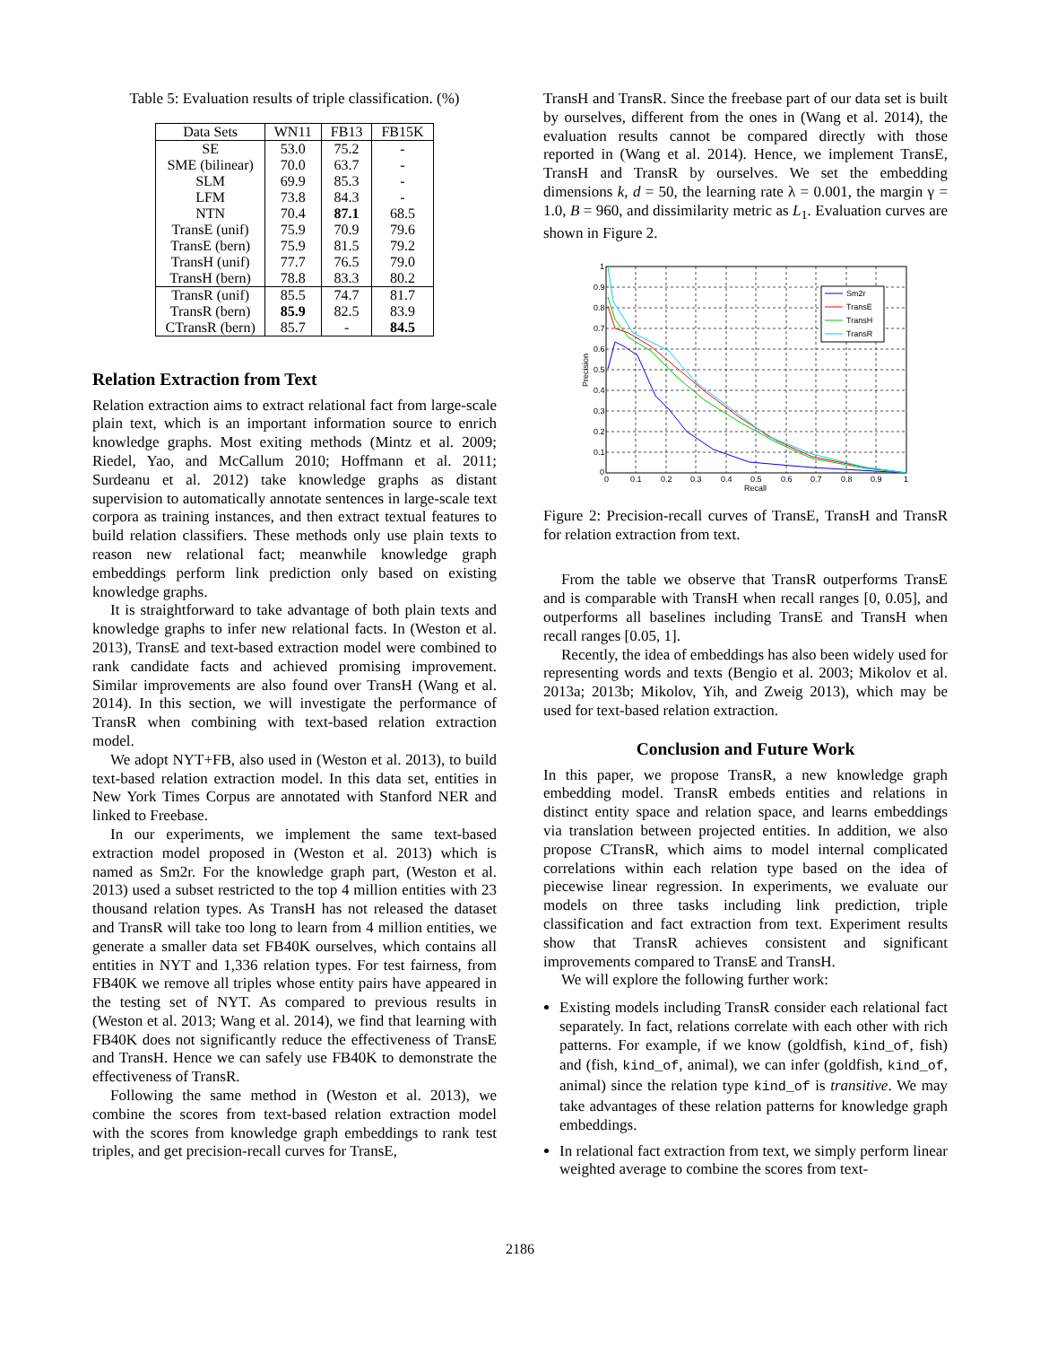Table 5: Evaluation results of triple classification. (%)
| Data Sets | WN11 | FB13 | FB15K |
| --- | --- | --- | --- |
| SE | 53.0 | 75.2 | - |
| SME (bilinear) | 70.0 | 63.7 | - |
| SLM | 69.9 | 85.3 | - |
| LFM | 73.8 | 84.3 | - |
| NTN | 70.4 | 87.1 | 68.5 |
| TransE (unif) | 75.9 | 70.9 | 79.6 |
| TransE (bern) | 75.9 | 81.5 | 79.2 |
| TransH (unif) | 77.7 | 76.5 | 79.0 |
| TransH (bern) | 78.8 | 83.3 | 80.2 |
| TransR (unif) | 85.5 | 74.7 | 81.7 |
| TransR (bern) | 85.9 | 82.5 | 83.9 |
| CTransR (bern) | 85.7 | - | 84.5 |
Relation Extraction from Text
Relation extraction aims to extract relational fact from large-scale plain text, which is an important information source to enrich knowledge graphs. Most exiting methods (Mintz et al. 2009; Riedel, Yao, and McCallum 2010; Hoffmann et al. 2011; Surdeanu et al. 2012) take knowledge graphs as distant supervision to automatically annotate sentences in large-scale text corpora as training instances, and then extract textual features to build relation classifiers. These methods only use plain texts to reason new relational fact; meanwhile knowledge graph embeddings perform link prediction only based on existing knowledge graphs.
It is straightforward to take advantage of both plain texts and knowledge graphs to infer new relational facts. In (Weston et al. 2013), TransE and text-based extraction model were combined to rank candidate facts and achieved promising improvement. Similar improvements are also found over TransH (Wang et al. 2014). In this section, we will investigate the performance of TransR when combining with text-based relation extraction model.
We adopt NYT+FB, also used in (Weston et al. 2013), to build text-based relation extraction model. In this data set, entities in New York Times Corpus are annotated with Stanford NER and linked to Freebase.
In our experiments, we implement the same text-based extraction model proposed in (Weston et al. 2013) which is named as Sm2r. For the knowledge graph part, (Weston et al. 2013) used a subset restricted to the top 4 million entities with 23 thousand relation types. As TransH has not released the dataset and TransR will take too long to learn from 4 million entities, we generate a smaller data set FB40K ourselves, which contains all entities in NYT and 1,336 relation types. For test fairness, from FB40K we remove all triples whose entity pairs have appeared in the testing set of NYT. As compared to previous results in (Weston et al. 2013; Wang et al. 2014), we find that learning with FB40K does not significantly reduce the effectiveness of TransE and TransH. Hence we can safely use FB40K to demonstrate the effectiveness of TransR.
Following the same method in (Weston et al. 2013), we combine the scores from text-based relation extraction model with the scores from knowledge graph embeddings to rank test triples, and get precision-recall curves for TransE,
TransH and TransR. Since the freebase part of our data set is built by ourselves, different from the ones in (Wang et al. 2014), the evaluation results cannot be compared directly with those reported in (Wang et al. 2014). Hence, we implement TransE, TransH and TransR by ourselves. We set the embedding dimensions k, d = 50, the learning rate λ = 0.001, the margin γ = 1.0, B = 960, and dissimilarity metric as L<sub>1</sub>. Evaluation curves are shown in Figure 2.
Sm2r
TransE
TransH
TransR
0.9
0.8
0.7
0.6
0.5
0.4
0.3
0.2
0.1
0
1
0
0.1
0.2
0.3
0.4
0.5
0.6
0.7
0.8
0.9
1
Recall
Precision
Figure 2: Precision-recall curves of TransE, TransH and TransR for relation extraction from text.
From the table we observe that TransR outperforms TransE and is comparable with TransH when recall ranges [0, 0.05], and outperforms all baselines including TransE and TransH when recall ranges [0.05, 1].
Recently, the idea of embeddings has also been widely used for representing words and texts (Bengio et al. 2003; Mikolov et al. 2013a; 2013b; Mikolov, Yih, and Zweig 2013), which may be used for text-based relation extraction.
Conclusion and Future Work
In this paper, we propose TransR, a new knowledge graph embedding model. TransR embeds entities and relations in distinct entity space and relation space, and learns embeddings via translation between projected entities. In addition, we also propose CTransR, which aims to model internal complicated correlations within each relation type based on the idea of piecewise linear regression. In experiments, we evaluate our models on three tasks including link prediction, triple classification and fact extraction from text. Experiment results show that TransR achieves consistent and significant improvements compared to TransE and TransH.
We will explore the following further work:
Existing models including TransR consider each relational fact separately. In fact, relations correlate with each other with rich patterns. For example, if we know (goldfish, kind_of, fish) and (fish, kind_of, animal), we can infer (goldfish, kind_of, animal) since the relation type kind_of is transitive. We may take advantages of these relation patterns for knowledge graph embeddings.
In relational fact extraction from text, we simply perform linear weighted average to combine the scores from text-
2186